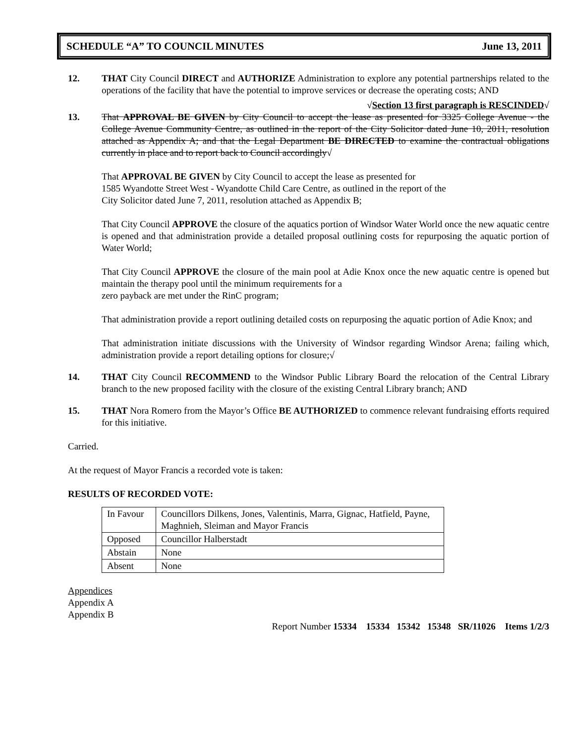SCHEDULE “A” TO COUNCIL MINUTES June 13, 2011
12. THAT City Council DIRECT and AUTHORIZE Administration to explore any potential partnerships related to the operations of the facility that have the potential to improve services or decrease the operating costs; AND
√Section 13 first paragraph is RESCINDED√
13. That APPROVAL BE GIVEN by City Council to accept the lease as presented for 3325 College Avenue - the College Avenue Community Centre, as outlined in the report of the City Solicitor dated June 10, 2011, resolution attached as Appendix A; and that the Legal Department BE DIRECTED to examine the contractual obligations currently in place and to report back to Council accordingly√
That APPROVAL BE GIVEN by City Council to accept the lease as presented for
1585 Wyandotte Street West - Wyandotte Child Care Centre, as outlined in the report of the
City Solicitor dated June 7, 2011, resolution attached as Appendix B;
That City Council APPROVE the closure of the aquatics portion of Windsor Water World once the new aquatic centre is opened and that administration provide a detailed proposal outlining costs for repurposing the aquatic portion of Water World;
That City Council APPROVE the closure of the main pool at Adie Knox once the new aquatic centre is opened but maintain the therapy pool until the minimum requirements for a
zero payback are met under the RinC program;
That administration provide a report outlining detailed costs on repurposing the aquatic portion of Adie Knox; and
That administration initiate discussions with the University of Windsor regarding Windsor Arena; failing which, administration provide a report detailing options for closure;√
14. THAT City Council RECOMMEND to the Windsor Public Library Board the relocation of the Central Library branch to the new proposed facility with the closure of the existing Central Library branch; AND
15. THAT Nora Romero from the Mayor’s Office BE AUTHORIZED to commence relevant fundraising efforts required for this initiative.
Carried.
At the request of Mayor Francis a recorded vote is taken:
RESULTS OF RECORDED VOTE:
| In Favour | Councillors Dilkens, Jones, Valentinis, Marra, Gignac, Hatfield, Payne, Maghnieh, Sleiman and Mayor Francis |
| Opposed | Councillor Halberstadt |
| Abstain | None |
| Absent | None |
Appendices
Appendix A
Appendix B
Report Number 15334 15334 15342 15348 SR/11026 Items 1/2/3